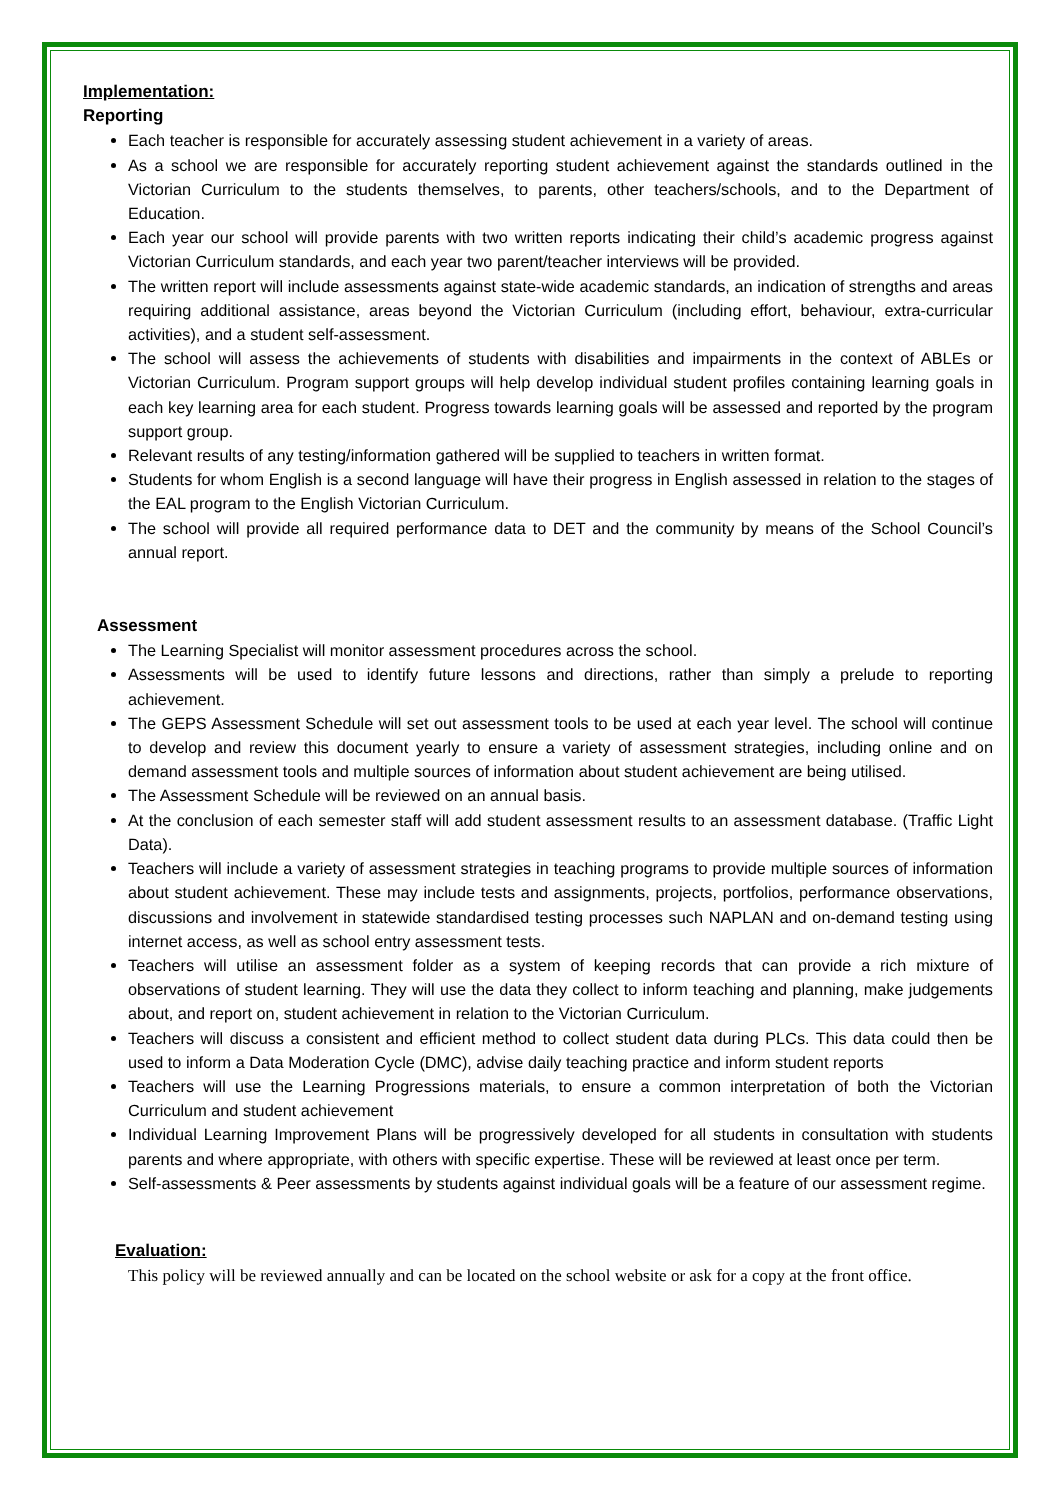Implementation:
Reporting
Each teacher is responsible for accurately assessing student achievement in a variety of areas.
As a school we are responsible for accurately reporting student achievement against the standards outlined in the Victorian Curriculum to the students themselves, to parents, other teachers/schools, and to the Department of Education.
Each year our school will provide parents with two written reports indicating their child’s academic progress against Victorian Curriculum standards, and each year two parent/teacher interviews will be provided.
The written report will include assessments against state-wide academic standards, an indication of strengths and areas requiring additional assistance, areas beyond the Victorian Curriculum (including effort, behaviour, extra-curricular activities), and a student self-assessment.
The school will assess the achievements of students with disabilities and impairments in the context of ABLEs or Victorian Curriculum. Program support groups will help develop individual student profiles containing learning goals in each key learning area for each student. Progress towards learning goals will be assessed and reported by the program support group.
Relevant results of any testing/information gathered will be supplied to teachers in written format.
Students for whom English is a second language will have their progress in English assessed in relation to the stages of the EAL program to the English Victorian Curriculum.
The school will provide all required performance data to DET and the community by means of the School Council’s annual report.
Assessment
The Learning Specialist will monitor assessment procedures across the school.
Assessments will be used to identify future lessons and directions, rather than simply a prelude to reporting achievement.
The GEPS Assessment Schedule will set out assessment tools to be used at each year level. The school will continue to develop and review this document yearly to ensure a variety of assessment strategies, including online and on demand assessment tools and multiple sources of information about student achievement are being utilised.
The Assessment Schedule will be reviewed on an annual basis.
At the conclusion of each semester staff will add student assessment results to an assessment database. (Traffic Light Data).
Teachers will include a variety of assessment strategies in teaching programs to provide multiple sources of information about student achievement. These may include tests and assignments, projects, portfolios, performance observations, discussions and involvement in statewide standardised testing processes such NAPLAN and on-demand testing using internet access, as well as school entry assessment tests.
Teachers will utilise an assessment folder as a system of keeping records that can provide a rich mixture of observations of student learning. They will use the data they collect to inform teaching and planning, make judgements about, and report on, student achievement in relation to the Victorian Curriculum.
Teachers will discuss a consistent and efficient method to collect student data during PLCs. This data could then be used to inform a Data Moderation Cycle (DMC), advise daily teaching practice and inform student reports
Teachers will use the Learning Progressions materials, to ensure a common interpretation of both the Victorian Curriculum and student achievement
Individual Learning Improvement Plans will be progressively developed for all students in consultation with students parents and where appropriate, with others with specific expertise. These will be reviewed at least once per term.
Self-assessments & Peer assessments by students against individual goals will be a feature of our assessment regime.
Evaluation:
This policy will be reviewed annually and can be located on the school website or ask for a copy at the front office.